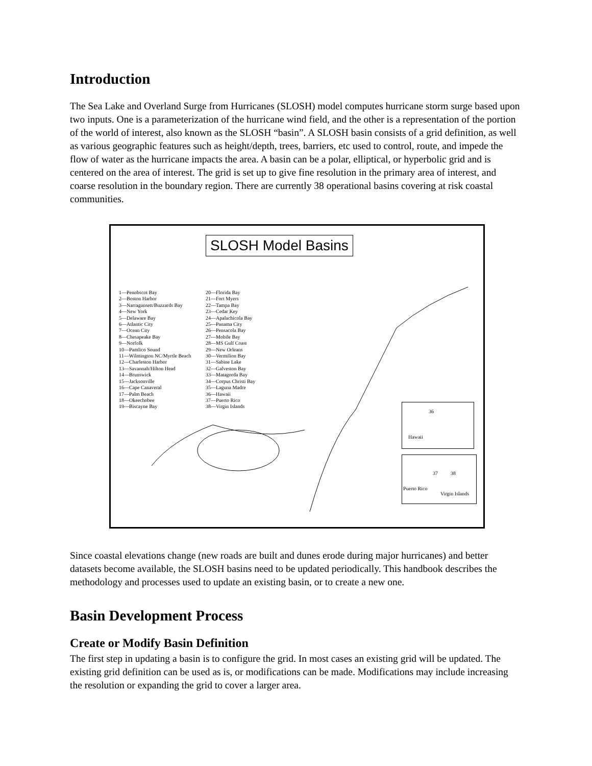Introduction
The Sea Lake and Overland Surge from Hurricanes (SLOSH) model computes hurricane storm surge based upon two inputs. One is a parameterization of the hurricane wind field, and the other is a representation of the portion of the world of interest, also known as the SLOSH “basin”. A SLOSH basin consists of a grid definition, as well as various geographic features such as height/depth, trees, barriers, etc used to control, route, and impede the flow of water as the hurricane impacts the area. A basin can be a polar, elliptical, or hyperbolic grid and is centered on the area of interest. The grid is set up to give fine resolution in the primary area of interest, and coarse resolution in the boundary region. There are currently 38 operational basins covering at risk coastal communities.
SLOSH Model Basins
1—Penobscot Bay
2—Boston Harbor
3—Narragansett/Buzzards Bay
4—New York
5—Delaware Bay
6—Atlantic City
7—Ocean City
8—Chesapeake Bay
9—Norfolk
10—Pamlico Sound
11—Wilmington NC/Myrtle Beach
12—Charleston Harbor
13—Savannah/Hilton Head
14—Brunswick
15—Jacksonville
16—Cape Canaveral
17—Palm Beach
18—Okeechobee
19—Biscayne Bay
20—Florida Bay
21—Fort Myers
22—Tampa Bay
23—Cedar Key
24—Apalachicola Bay
25—Panama City
26—Pensacola Bay
27—Mobile Bay
28—MS Gulf Coast
29—New Orleans
30—Vermilion Bay
31—Sabine Lake
32—Galveston Bay
33—Matagorda Bay
34—Corpus Christi Bay
35—Laguna Madre
36—Hawaii
37—Puerto Rico
38—Virgin Islands
Hawaii
36
37 38
Puerto Rico
Virgin Islands
Since coastal elevations change (new roads are built and dunes erode during major hurricanes) and better datasets become available, the SLOSH basins need to be updated periodically. This handbook describes the methodology and processes used to update an existing basin, or to create a new one.
Basin Development Process
Create or Modify Basin Definition
The first step in updating a basin is to configure the grid. In most cases an existing grid will be updated. The existing grid definition can be used as is, or modifications can be made. Modifications may include increasing the resolution or expanding the grid to cover a larger area.